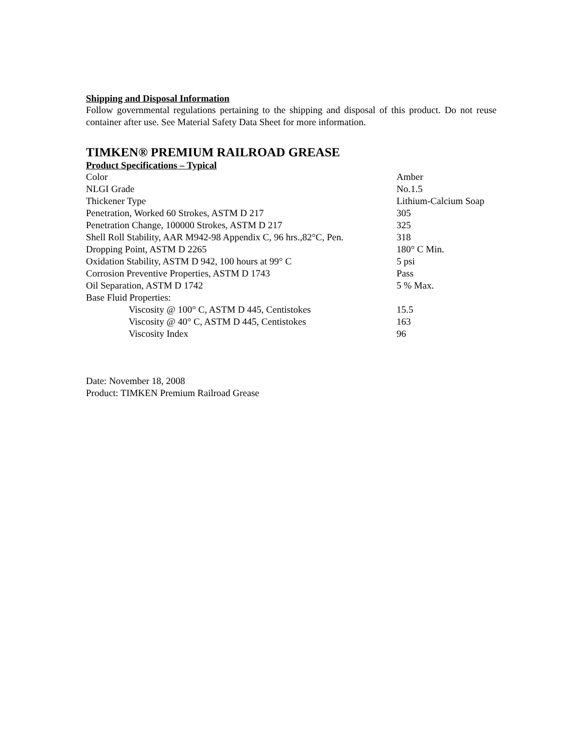Shipping and Disposal Information
Follow governmental regulations pertaining to the shipping and disposal of this product. Do not reuse container after use. See Material Safety Data Sheet for more information.
TIMKEN® PREMIUM RAILROAD GREASE
Product Specifications – Typical
| Color | Amber |
| NLGI Grade | No.1.5 |
| Thickener Type | Lithium-Calcium Soap |
| Penetration, Worked 60 Strokes, ASTM D 217 | 305 |
| Penetration Change, 100000 Strokes, ASTM D 217 | 325 |
| Shell Roll Stability, AAR M942-98 Appendix C, 96 hrs.,82°C, Pen. | 318 |
| Dropping Point, ASTM D 2265 | 180° C Min. |
| Oxidation Stability, ASTM D 942, 100 hours at 99° C | 5 psi |
| Corrosion Preventive Properties, ASTM D 1743 | Pass |
| Oil Separation, ASTM D 1742 | 5 % Max. |
| Base Fluid Properties: | |
| Viscosity @ 100° C, ASTM D 445, Centistokes | 15.5 |
| Viscosity @ 40° C, ASTM D 445, Centistokes | 163 |
| Viscosity Index | 96 |
Date: November 18, 2008
Product: TIMKEN Premium Railroad Grease